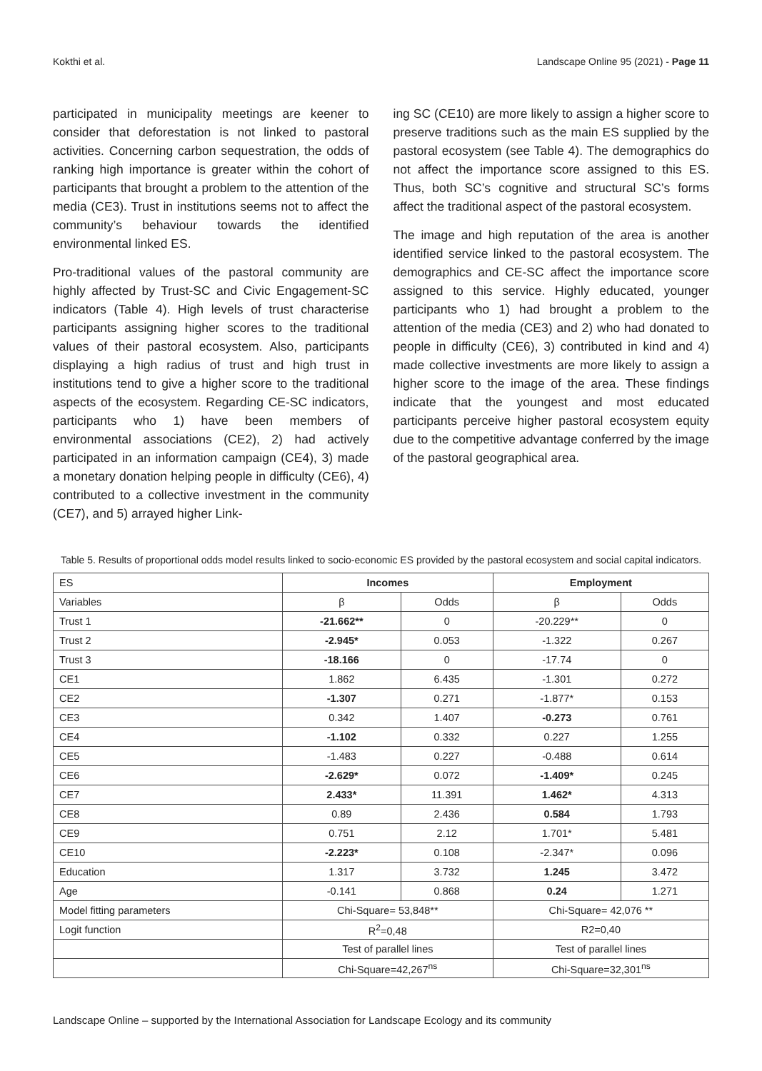Kokthi et al. Landscape Online 95 (2021) - Page 11
participated in municipality meetings are keener to consider that deforestation is not linked to pastoral activities. Concerning carbon sequestration, the odds of ranking high importance is greater within the cohort of participants that brought a problem to the attention of the media (CE3). Trust in institutions seems not to affect the community’s behaviour towards the identified environmental linked ES.
Pro-traditional values of the pastoral community are highly affected by Trust-SC and Civic Engagement-SC indicators (Table 4). High levels of trust characterise participants assigning higher scores to the traditional values of their pastoral ecosystem. Also, participants displaying a high radius of trust and high trust in institutions tend to give a higher score to the traditional aspects of the ecosystem. Regarding CE-SC indicators, participants who 1) have been members of environmental associations (CE2), 2) had actively participated in an information campaign (CE4), 3) made a monetary donation helping people in difficulty (CE6), 4) contributed to a collective investment in the community (CE7), and 5) arrayed higher Link-
ing SC (CE10) are more likely to assign a higher score to preserve traditions such as the main ES supplied by the pastoral ecosystem (see Table 4). The demographics do not affect the importance score assigned to this ES. Thus, both SC’s cognitive and structural SC’s forms affect the traditional aspect of the pastoral ecosystem.
The image and high reputation of the area is another identified service linked to the pastoral ecosystem. The demographics and CE-SC affect the importance score assigned to this service. Highly educated, younger participants who 1) had brought a problem to the attention of the media (CE3) and 2) who had donated to people in difficulty (CE6), 3) contributed in kind and 4) made collective investments are more likely to assign a higher score to the image of the area. These findings indicate that the youngest and most educated participants perceive higher pastoral ecosystem equity due to the competitive advantage conferred by the image of the pastoral geographical area.
Table 5. Results of proportional odds model results linked to socio-economic ES provided by the pastoral ecosystem and social capital indicators.
| ES | Incomes | | Employment | |
| Variables | β | Odds | β | Odds |
| Trust 1 | -21.662** | 0 | -20.229** | 0 |
| Trust 2 | -2.945* | 0.053 | -1.322 | 0.267 |
| Trust 3 | -18.166 | 0 | -17.74 | 0 |
| CE1 | 1.862 | 6.435 | -1.301 | 0.272 |
| CE2 | -1.307 | 0.271 | -1.877* | 0.153 |
| CE3 | 0.342 | 1.407 | -0.273 | 0.761 |
| CE4 | -1.102 | 0.332 | 0.227 | 1.255 |
| CE5 | -1.483 | 0.227 | -0.488 | 0.614 |
| CE6 | -2.629* | 0.072 | -1.409* | 0.245 |
| CE7 | 2.433* | 11.391 | 1.462* | 4.313 |
| CE8 | 0.89 | 2.436 | 0.584 | 1.793 |
| CE9 | 0.751 | 2.12 | 1.701* | 5.481 |
| CE10 | -2.223* | 0.108 | -2.347* | 0.096 |
| Education | 1.317 | 3.732 | 1.245 | 3.472 |
| Age | -0.141 | 0.868 | 0.24 | 1.271 |
| Model fitting parameters | Chi-Square= 53,848** | | Chi-Square= 42,076 ** | |
| Logit function | R<sup>2</sup>=0,48 | | R2=0,40 | |
| | Test of parallel lines | | Test of parallel lines | |
| | Chi-Square=42,267<sup>ns</sup> | | Chi-Square=32,301<sup>ns</sup> | |
Landscape Online – supported by the International Association for Landscape Ecology and its community